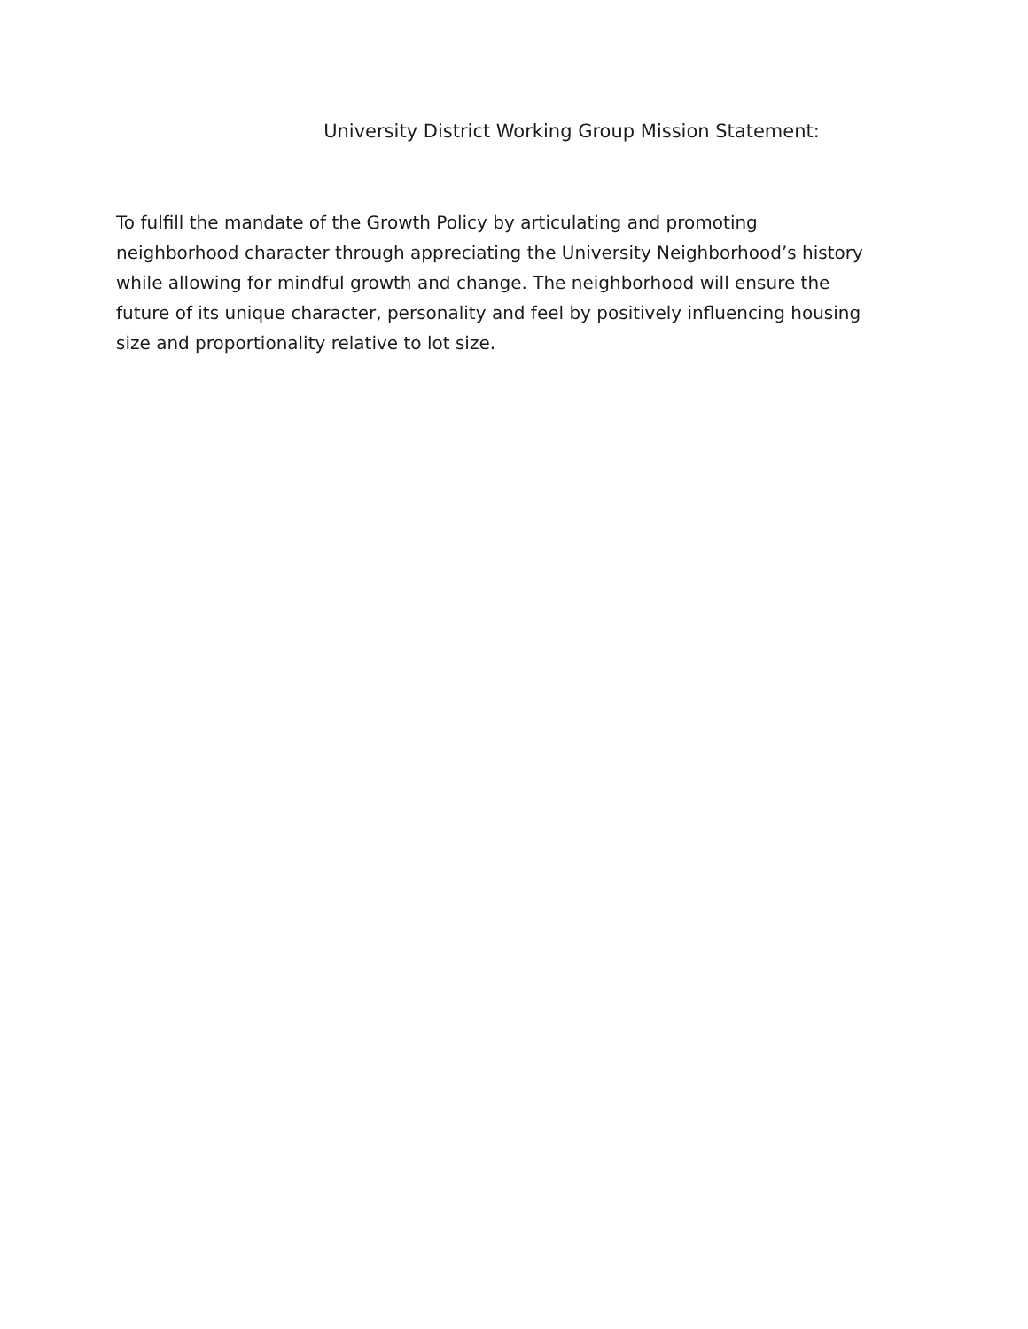University District Working Group Mission Statement:
To fulfill the mandate of the Growth Policy by articulating and promoting neighborhood character through appreciating the University Neighborhood’s history while allowing for mindful growth and change. The neighborhood will ensure the future of its unique character, personality and feel by positively influencing housing size and proportionality relative to lot size.